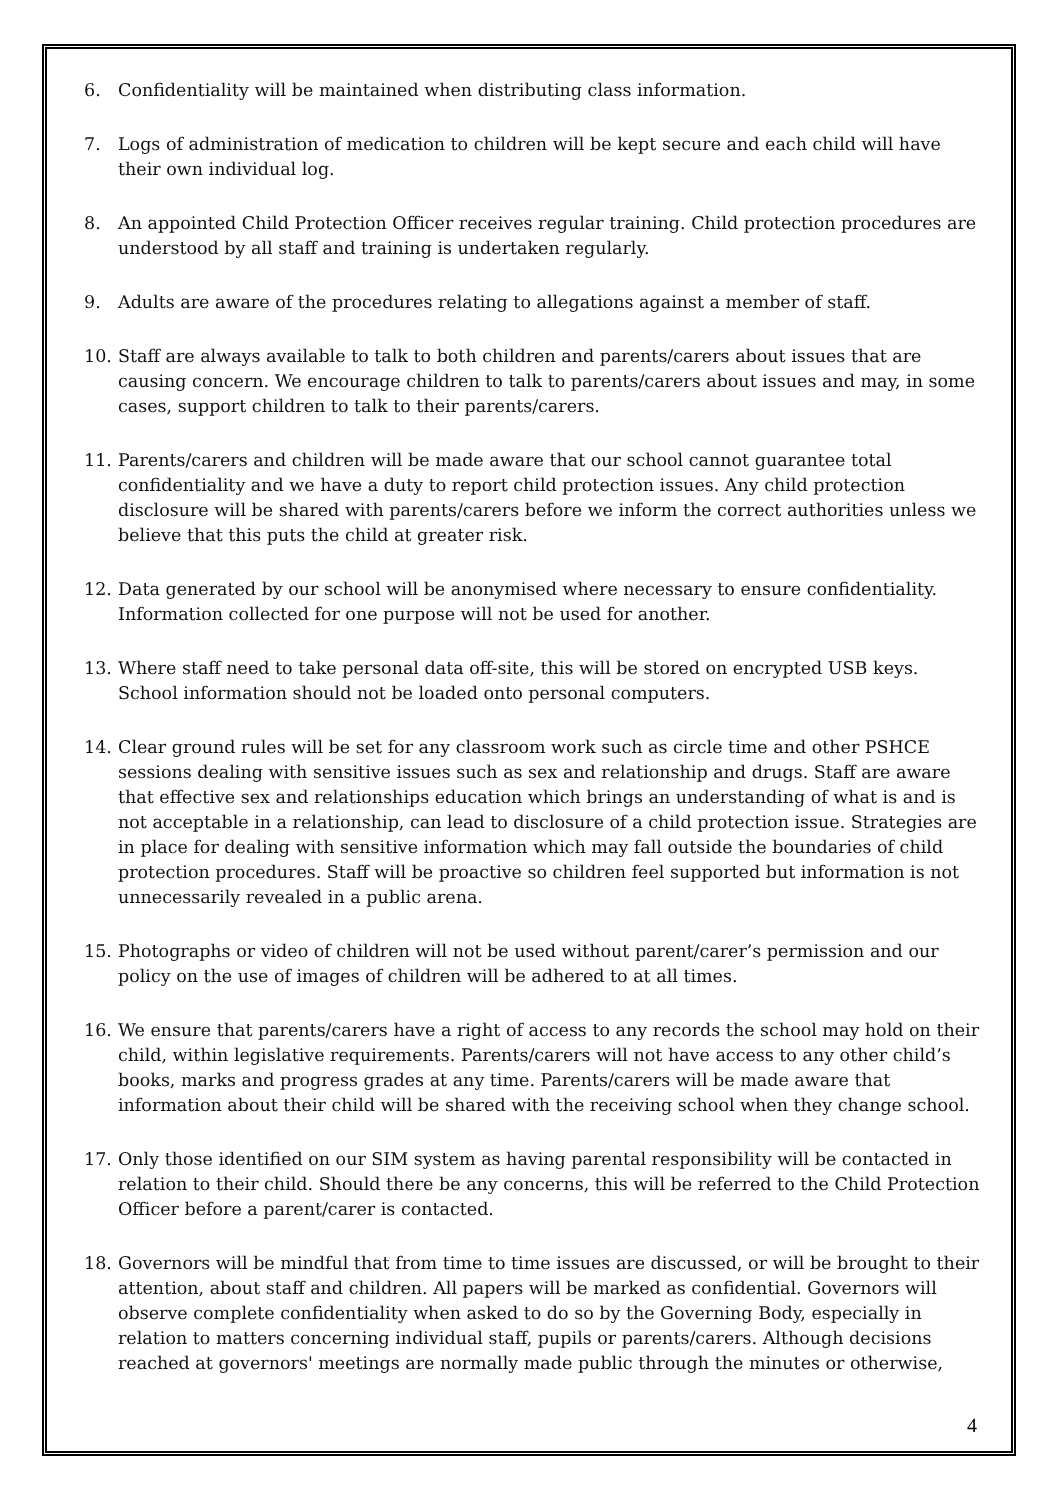6. Confidentiality will be maintained when distributing class information.
7. Logs of administration of medication to children will be kept secure and each child will have their own individual log.
8. An appointed Child Protection Officer receives regular training. Child protection procedures are understood by all staff and training is undertaken regularly.
9. Adults are aware of the procedures relating to allegations against a member of staff.
10. Staff are always available to talk to both children and parents/carers about issues that are causing concern. We encourage children to talk to parents/carers about issues and may, in some cases, support children to talk to their parents/carers.
11. Parents/carers and children will be made aware that our school cannot guarantee total confidentiality and we have a duty to report child protection issues. Any child protection disclosure will be shared with parents/carers before we inform the correct authorities unless we believe that this puts the child at greater risk.
12. Data generated by our school will be anonymised where necessary to ensure confidentiality. Information collected for one purpose will not be used for another.
13. Where staff need to take personal data off-site, this will be stored on encrypted USB keys. School information should not be loaded onto personal computers.
14. Clear ground rules will be set for any classroom work such as circle time and other PSHCE sessions dealing with sensitive issues such as sex and relationship and drugs. Staff are aware that effective sex and relationships education which brings an understanding of what is and is not acceptable in a relationship, can lead to disclosure of a child protection issue. Strategies are in place for dealing with sensitive information which may fall outside the boundaries of child protection procedures. Staff will be proactive so children feel supported but information is not unnecessarily revealed in a public arena.
15. Photographs or video of children will not be used without parent/carer’s permission and our policy on the use of images of children will be adhered to at all times.
16. We ensure that parents/carers have a right of access to any records the school may hold on their child, within legislative requirements. Parents/carers will not have access to any other child’s books, marks and progress grades at any time. Parents/carers will be made aware that information about their child will be shared with the receiving school when they change school.
17. Only those identified on our SIM system as having parental responsibility will be contacted in relation to their child. Should there be any concerns, this will be referred to the Child Protection Officer before a parent/carer is contacted.
18. Governors will be mindful that from time to time issues are discussed, or will be brought to their attention, about staff and children. All papers will be marked as confidential. Governors will observe complete confidentiality when asked to do so by the Governing Body, especially in relation to matters concerning individual staff, pupils or parents/carers. Although decisions reached at governors' meetings are normally made public through the minutes or otherwise,
4